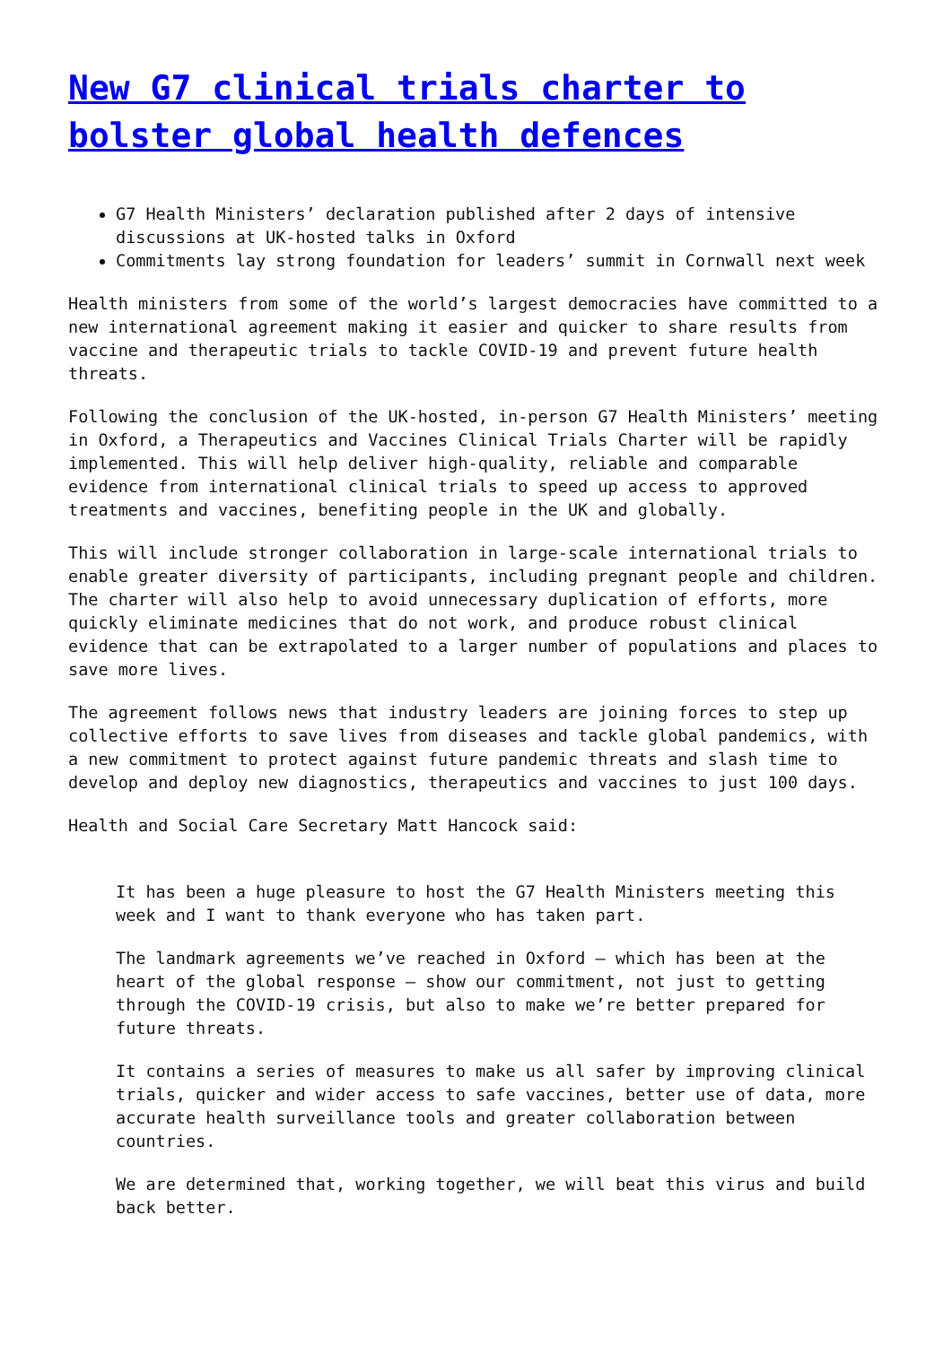New G7 clinical trials charter to bolster global health defences
G7 Health Ministers’ declaration published after 2 days of intensive discussions at UK-hosted talks in Oxford
Commitments lay strong foundation for leaders’ summit in Cornwall next week
Health ministers from some of the world’s largest democracies have committed to a new international agreement making it easier and quicker to share results from vaccine and therapeutic trials to tackle COVID-19 and prevent future health threats.
Following the conclusion of the UK-hosted, in-person G7 Health Ministers’ meeting in Oxford, a Therapeutics and Vaccines Clinical Trials Charter will be rapidly implemented. This will help deliver high-quality, reliable and comparable evidence from international clinical trials to speed up access to approved treatments and vaccines, benefiting people in the UK and globally.
This will include stronger collaboration in large-scale international trials to enable greater diversity of participants, including pregnant people and children. The charter will also help to avoid unnecessary duplication of efforts, more quickly eliminate medicines that do not work, and produce robust clinical evidence that can be extrapolated to a larger number of populations and places to save more lives.
The agreement follows news that industry leaders are joining forces to step up collective efforts to save lives from diseases and tackle global pandemics, with a new commitment to protect against future pandemic threats and slash time to develop and deploy new diagnostics, therapeutics and vaccines to just 100 days.
Health and Social Care Secretary Matt Hancock said:
It has been a huge pleasure to host the G7 Health Ministers meeting this week and I want to thank everyone who has taken part.
The landmark agreements we’ve reached in Oxford – which has been at the heart of the global response – show our commitment, not just to getting through the COVID-19 crisis, but also to make we’re better prepared for future threats.
It contains a series of measures to make us all safer by improving clinical trials, quicker and wider access to safe vaccines, better use of data, more accurate health surveillance tools and greater collaboration between countries.
We are determined that, working together, we will beat this virus and build back better.